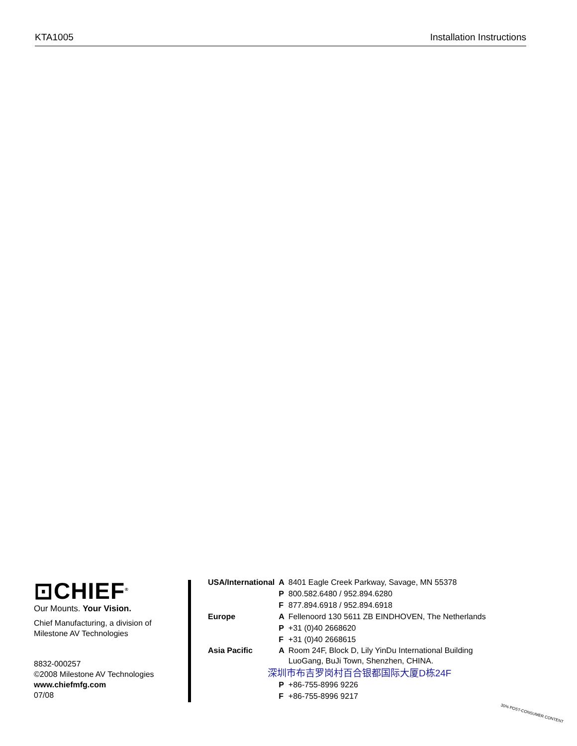KTA1005 Installation Instructions
⊡CHIEF<sup>®</sup>
Our Mounts. Your Vision.
Chief Manufacturing, a division of
Milestone AV Technologies
8832-000257
©2008 Milestone AV Technologies
www.chiefmfg.com
07/08
| USA/International | A | 8401 Eagle Creek Parkway, Savage, MN 55378 |
| | P | 800.582.6480 / 952.894.6280 |
| | F | 877.894.6918 / 952.894.6918 |
| Europe | A | Fellenoord 130 5611 ZB EINDHOVEN, The Netherlands |
| | P | +31 (0)40 2668620 |
| | F | +31 (0)40 2668615 |
| Asia Pacific | A | Room 24F, Block D, Lily YinDu International Building LuoGang, BuJi Town, Shenzhen, CHINA. |
| 深圳市布吉罗岗村百合银都国际大厦D栋24F | | |
| | P | +86-755-8996 9226 |
| | F | +86-755-8996 9217 |
30% POST-CONSUMER CONTENT